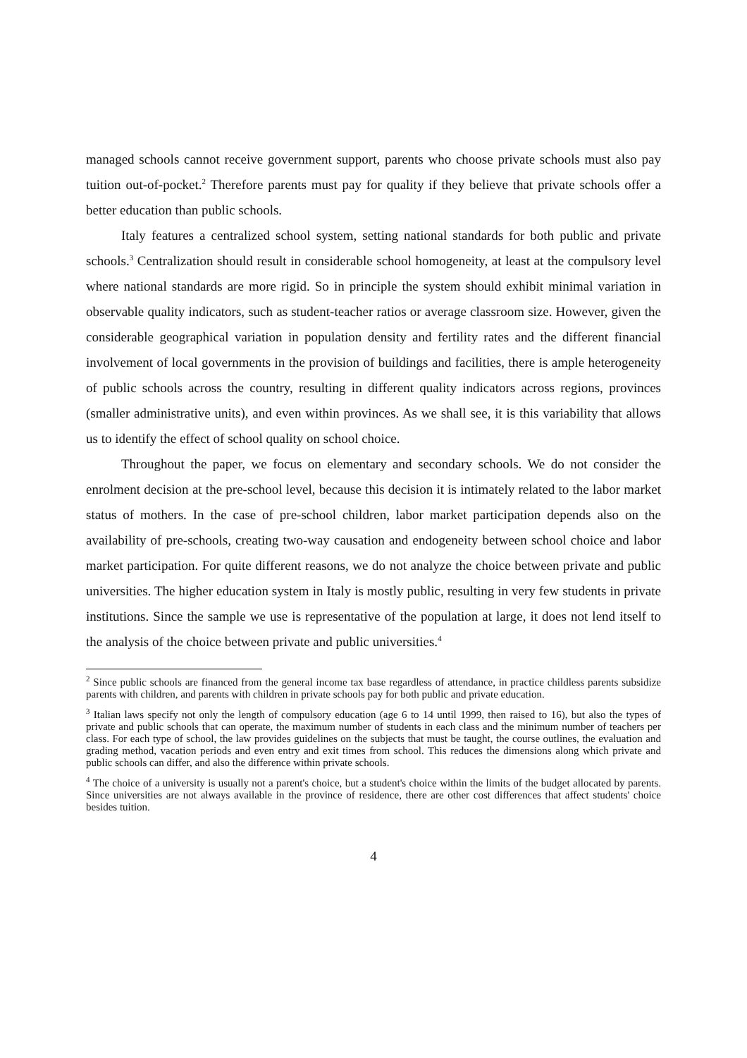managed schools cannot receive government support, parents who choose private schools must also pay tuition out-of-pocket.<sup>2</sup> Therefore parents must pay for quality if they believe that private schools offer a better education than public schools.
Italy features a centralized school system, setting national standards for both public and private schools.<sup>3</sup> Centralization should result in considerable school homogeneity, at least at the compulsory level where national standards are more rigid. So in principle the system should exhibit minimal variation in observable quality indicators, such as student-teacher ratios or average classroom size. However, given the considerable geographical variation in population density and fertility rates and the different financial involvement of local governments in the provision of buildings and facilities, there is ample heterogeneity of public schools across the country, resulting in different quality indicators across regions, provinces (smaller administrative units), and even within provinces. As we shall see, it is this variability that allows us to identify the effect of school quality on school choice.
Throughout the paper, we focus on elementary and secondary schools. We do not consider the enrolment decision at the pre-school level, because this decision it is intimately related to the labor market status of mothers. In the case of pre-school children, labor market participation depends also on the availability of pre-schools, creating two-way causation and endogeneity between school choice and labor market participation. For quite different reasons, we do not analyze the choice between private and public universities. The higher education system in Italy is mostly public, resulting in very few students in private institutions. Since the sample we use is representative of the population at large, it does not lend itself to the analysis of the choice between private and public universities.<sup>4</sup>
<sup>2</sup> Since public schools are financed from the general income tax base regardless of attendance, in practice childless parents subsidize parents with children, and parents with children in private schools pay for both public and private education.
<sup>3</sup> Italian laws specify not only the length of compulsory education (age 6 to 14 until 1999, then raised to 16), but also the types of private and public schools that can operate, the maximum number of students in each class and the minimum number of teachers per class. For each type of school, the law provides guidelines on the subjects that must be taught, the course outlines, the evaluation and grading method, vacation periods and even entry and exit times from school. This reduces the dimensions along which private and public schools can differ, and also the difference within private schools.
<sup>4</sup> The choice of a university is usually not a parent's choice, but a student's choice within the limits of the budget allocated by parents. Since universities are not always available in the province of residence, there are other cost differences that affect students' choice besides tuition.
4